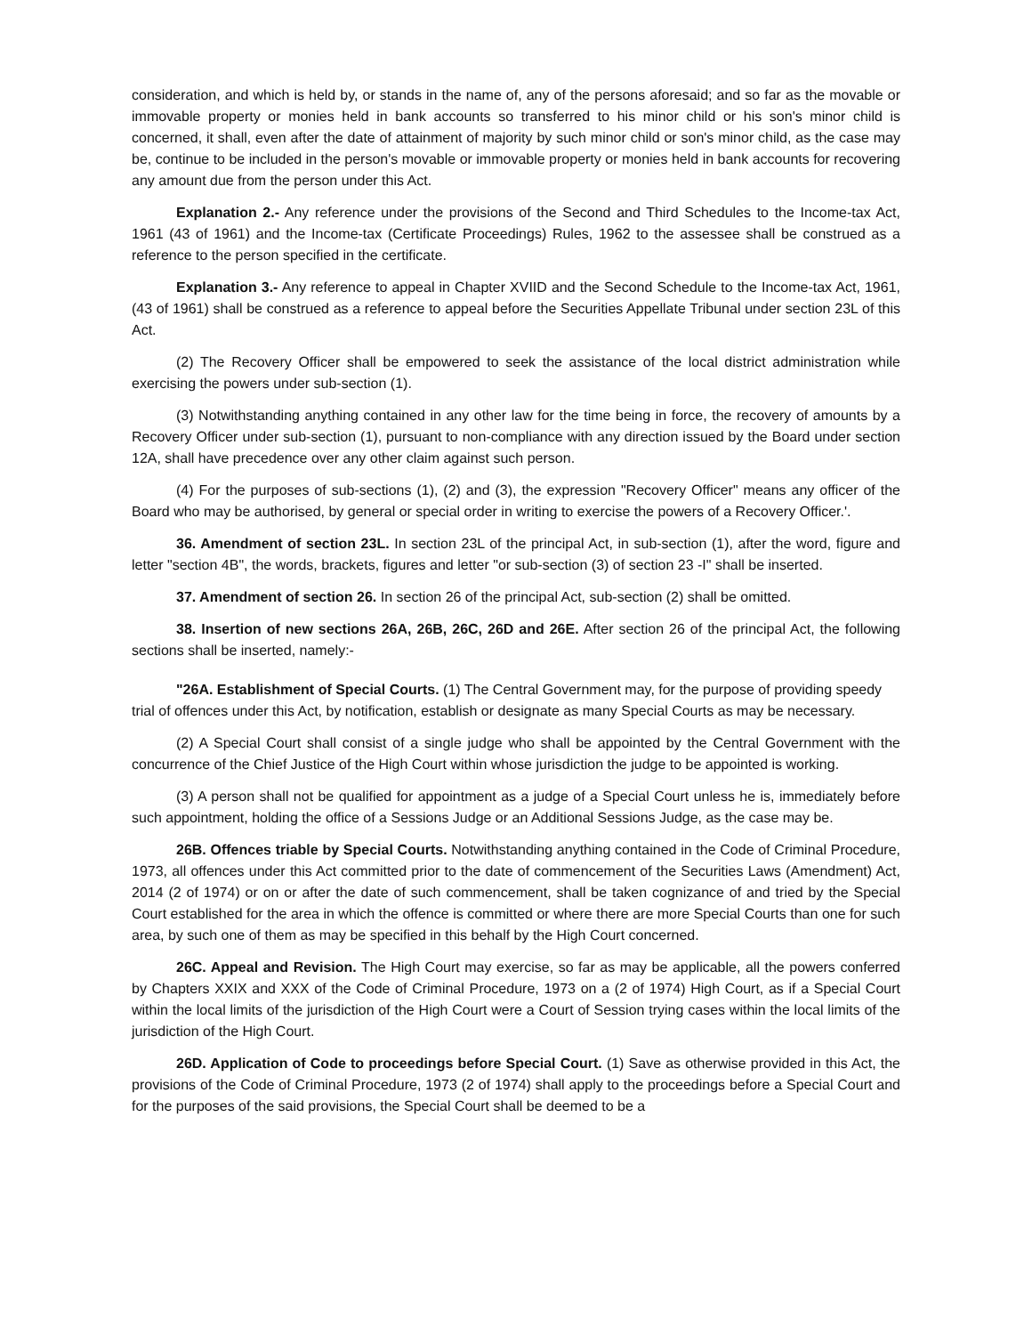consideration, and which is held by, or stands in the name of, any of the persons aforesaid; and so far as the movable or immovable property or monies held in bank accounts so transferred to his minor child or his son's minor child is concerned, it shall, even after the date of attainment of majority by such minor child or son's minor child, as the case may be, continue to be included in the person's movable or immovable property or monies held in bank accounts for recovering any amount due from the person under this Act.
Explanation 2.- Any reference under the provisions of the Second and Third Schedules to the Income-tax Act, 1961 (43 of 1961) and the Income-tax (Certificate Proceedings) Rules, 1962 to the assessee shall be construed as a reference to the person specified in the certificate.
Explanation 3.- Any reference to appeal in Chapter XVIID and the Second Schedule to the Income-tax Act, 1961, (43 of 1961) shall be construed as a reference to appeal before the Securities Appellate Tribunal under section 23L of this Act.
(2) The Recovery Officer shall be empowered to seek the assistance of the local district administration while exercising the powers under sub-section (1).
(3) Notwithstanding anything contained in any other law for the time being in force, the recovery of amounts by a Recovery Officer under sub-section (1), pursuant to non-compliance with any direction issued by the Board under section 12A, shall have precedence over any other claim against such person.
(4) For the purposes of sub-sections (1), (2) and (3), the expression "Recovery Officer" means any officer of the Board who may be authorised, by general or special order in writing to exercise the powers of a Recovery Officer.'.
36. Amendment of section 23L. In section 23L of the principal Act, in sub-section (1), after the word, figure and letter "section 4B", the words, brackets, figures and letter "or sub-section (3) of section 23 -I" shall be inserted.
37. Amendment of section 26. In section 26 of the principal Act, sub-section (2) shall be omitted.
38. Insertion of new sections 26A, 26B, 26C, 26D and 26E. After section 26 of the principal Act, the following sections shall be inserted, namely:-
"26A. Establishment of Special Courts. (1) The Central Government may, for the purpose of providing speedy trial of offences under this Act, by notification, establish or designate as many Special Courts as may be necessary.
(2) A Special Court shall consist of a single judge who shall be appointed by the Central Government with the concurrence of the Chief Justice of the High Court within whose jurisdiction the judge to be appointed is working.
(3) A person shall not be qualified for appointment as a judge of a Special Court unless he is, immediately before such appointment, holding the office of a Sessions Judge or an Additional Sessions Judge, as the case may be.
26B. Offences triable by Special Courts. Notwithstanding anything contained in the Code of Criminal Procedure, 1973, all offences under this Act committed prior to the date of commencement of the Securities Laws (Amendment) Act, 2014 (2 of 1974) or on or after the date of such commencement, shall be taken cognizance of and tried by the Special Court established for the area in which the offence is committed or where there are more Special Courts than one for such area, by such one of them as may be specified in this behalf by the High Court concerned.
26C. Appeal and Revision. The High Court may exercise, so far as may be applicable, all the powers conferred by Chapters XXIX and XXX of the Code of Criminal Procedure, 1973 on a (2 of 1974) High Court, as if a Special Court within the local limits of the jurisdiction of the High Court were a Court of Session trying cases within the local limits of the jurisdiction of the High Court.
26D. Application of Code to proceedings before Special Court. (1) Save as otherwise provided in this Act, the provisions of the Code of Criminal Procedure, 1973 (2 of 1974) shall apply to the proceedings before a Special Court and for the purposes of the said provisions, the Special Court shall be deemed to be a